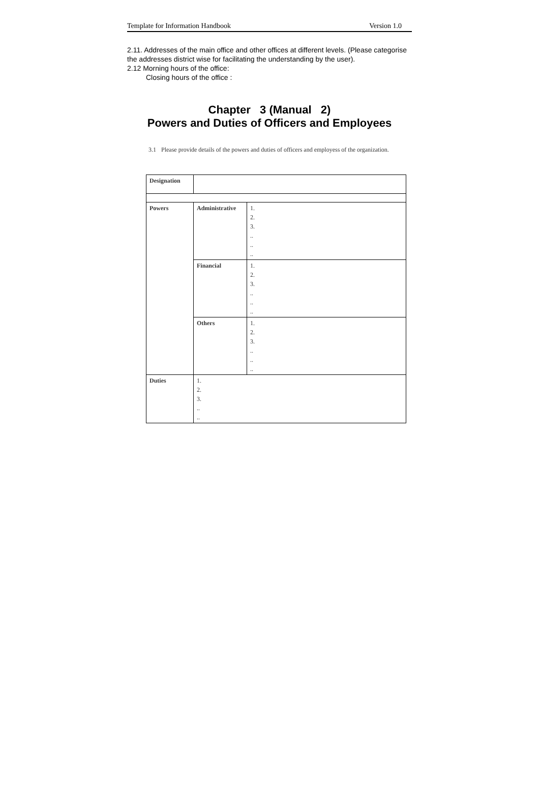Template for Information Handbook Version 1.0
2.11. Addresses of the main office and other offices at different levels. (Please categorise the addresses district wise for facilitating the understanding by the user).
2.12 Morning hours of the office:
Closing hours of the office :
Chapter 3 (Manual 2)
Powers and Duties of Officers and Employees
3.1 Please provide details of the powers and duties of officers and employess of the organization.
| Designation | | |
| Powers | Administrative | 1. 2. 3. .. .. .. |
| | Financial | 1. 2. 3. .. .. .. |
| | Others | 1. 2. 3. .. .. .. |
| Duties | 1. 2. 3. .. .. | |